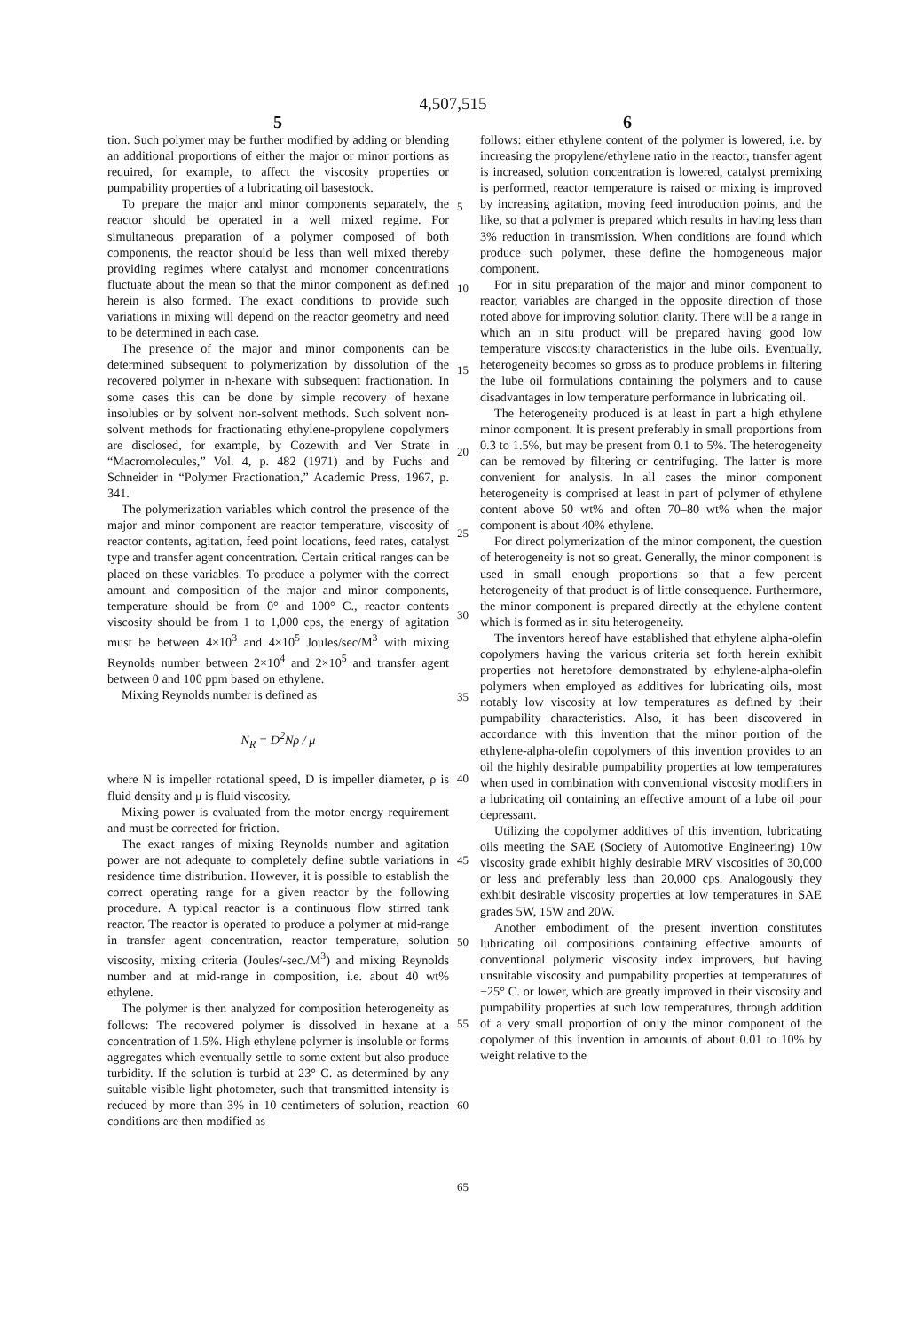4,507,515
5 6
tion. Such polymer may be further modified by adding or blending an additional proportions of either the major or minor portions as required, for example, to affect the viscosity properties or pumpability properties of a lubricating oil basestock.
To prepare the major and minor components separately, the reactor should be operated in a well mixed regime. For simultaneous preparation of a polymer composed of both components, the reactor should be less than well mixed thereby providing regimes where catalyst and monomer concentrations fluctuate about the mean so that the minor component as defined herein is also formed. The exact conditions to provide such variations in mixing will depend on the reactor geometry and need to be determined in each case.
The presence of the major and minor components can be determined subsequent to polymerization by dissolution of the recovered polymer in n-hexane with subsequent fractionation. In some cases this can be done by simple recovery of hexane insolubles or by solvent non-solvent methods. Such solvent non-solvent methods for fractionating ethylene-propylene copolymers are disclosed, for example, by Cozewith and Ver Strate in “Macromolecules,” Vol. 4, p. 482 (1971) and by Fuchs and Schneider in “Polymer Fractionation,” Academic Press, 1967, p. 341.
The polymerization variables which control the presence of the major and minor component are reactor temperature, viscosity of reactor contents, agitation, feed point locations, feed rates, catalyst type and transfer agent concentration. Certain critical ranges can be placed on these variables. To produce a polymer with the correct amount and composition of the major and minor components, temperature should be from 0° and 100° C., reactor contents viscosity should be from 1 to 1,000 cps, the energy of agitation must be between 4×10<sup>3</sup> and 4×10<sup>5</sup> Joules/sec/M<sup>3</sup> with mixing Reynolds number between 2×10<sup>4</sup> and 2×10<sup>5</sup> and transfer agent between 0 and 100 ppm based on ethylene.
Mixing Reynolds number is defined as
N<sub>R</sub> = D<sup>2</sup>Nρ / μ
where N is impeller rotational speed, D is impeller diameter, ρ is fluid density and μ is fluid viscosity.
Mixing power is evaluated from the motor energy requirement and must be corrected for friction.
The exact ranges of mixing Reynolds number and agitation power are not adequate to completely define subtle variations in residence time distribution. However, it is possible to establish the correct operating range for a given reactor by the following procedure. A typical reactor is a continuous flow stirred tank reactor. The reactor is operated to produce a polymer at mid-range in transfer agent concentration, reactor temperature, solution viscosity, mixing criteria (Joules/-sec./M<sup>3</sup>) and mixing Reynolds number and at mid-range in composition, i.e. about 40 wt% ethylene.
The polymer is then analyzed for composition heterogeneity as follows: The recovered polymer is dissolved in hexane at a concentration of 1.5%. High ethylene polymer is insoluble or forms aggregates which eventually settle to some extent but also produce turbidity. If the solution is turbid at 23° C. as determined by any suitable visible light photometer, such that transmitted intensity is reduced by more than 3% in 10 centimeters of solution, reaction conditions are then modified as
follows: either ethylene content of the polymer is lowered, i.e. by increasing the propylene/ethylene ratio in the reactor, transfer agent is increased, solution concentration is lowered, catalyst premixing is performed, reactor temperature is raised or mixing is improved by increasing agitation, moving feed introduction points, and the like, so that a polymer is prepared which results in having less than 3% reduction in transmission. When conditions are found which produce such polymer, these define the homogeneous major component.
For in situ preparation of the major and minor component to reactor, variables are changed in the opposite direction of those noted above for improving solution clarity. There will be a range in which an in situ product will be prepared having good low temperature viscosity characteristics in the lube oils. Eventually, heterogeneity becomes so gross as to produce problems in filtering the lube oil formulations containing the polymers and to cause disadvantages in low temperature performance in lubricating oil.
The heterogeneity produced is at least in part a high ethylene minor component. It is present preferably in small proportions from 0.3 to 1.5%, but may be present from 0.1 to 5%. The heterogeneity can be removed by filtering or centrifuging. The latter is more convenient for analysis. In all cases the minor component heterogeneity is comprised at least in part of polymer of ethylene content above 50 wt% and often 70–80 wt% when the major component is about 40% ethylene.
For direct polymerization of the minor component, the question of heterogeneity is not so great. Generally, the minor component is used in small enough proportions so that a few percent heterogeneity of that product is of little consequence. Furthermore, the minor component is prepared directly at the ethylene content which is formed as in situ heterogeneity.
The inventors hereof have established that ethylene alpha-olefin copolymers having the various criteria set forth herein exhibit properties not heretofore demonstrated by ethylene-alpha-olefin polymers when employed as additives for lubricating oils, most notably low viscosity at low temperatures as defined by their pumpability characteristics. Also, it has been discovered in accordance with this invention that the minor portion of the ethylene-alpha-olefin copolymers of this invention provides to an oil the highly desirable pumpability properties at low temperatures when used in combination with conventional viscosity modifiers in a lubricating oil containing an effective amount of a lube oil pour depressant.
Utilizing the copolymer additives of this invention, lubricating oils meeting the SAE (Society of Automotive Engineering) 10w viscosity grade exhibit highly desirable MRV viscosities of 30,000 or less and preferably less than 20,000 cps. Analogously they exhibit desirable viscosity properties at low temperatures in SAE grades 5W, 15W and 20W.
Another embodiment of the present invention constitutes lubricating oil compositions containing effective amounts of conventional polymeric viscosity index improvers, but having unsuitable viscosity and pumpability properties at temperatures of −25° C. or lower, which are greatly improved in their viscosity and pumpability properties at such low temperatures, through addition of a very small proportion of only the minor component of the copolymer of this invention in amounts of about 0.01 to 10% by weight relative to the
5
10
15
20
25
30
35
40
45
50
55
60
65